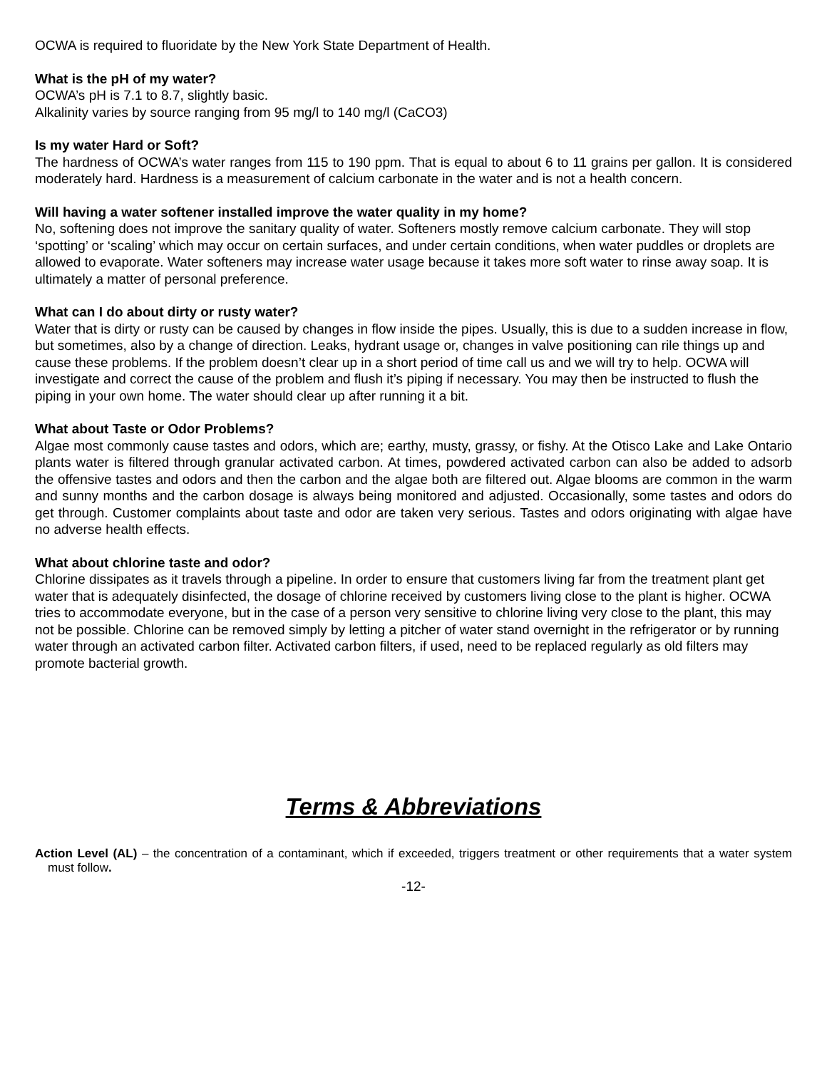OCWA is required to fluoridate by the New York State Department of Health.
What is the pH of my water?
OCWA’s pH is 7.1 to 8.7, slightly basic.
Alkalinity varies by source ranging from 95 mg/l to 140 mg/l (CaCO3)
Is my water Hard or Soft?
The hardness of OCWA’s water ranges from 115 to 190 ppm. That is equal to about 6 to 11 grains per gallon. It is considered moderately hard. Hardness is a measurement of calcium carbonate in the water and is not a health concern.
Will having a water softener installed improve the water quality in my home?
No, softening does not improve the sanitary quality of water. Softeners mostly remove calcium carbonate. They will stop ‘spotting’ or ‘scaling’ which may occur on certain surfaces, and under certain conditions, when water puddles or droplets are allowed to evaporate. Water softeners may increase water usage because it takes more soft water to rinse away soap. It is ultimately a matter of personal preference.
What can I do about dirty or rusty water?
Water that is dirty or rusty can be caused by changes in flow inside the pipes. Usually, this is due to a sudden increase in flow, but sometimes, also by a change of direction. Leaks, hydrant usage or, changes in valve positioning can rile things up and cause these problems. If the problem doesn’t clear up in a short period of time call us and we will try to help. OCWA will investigate and correct the cause of the problem and flush it’s piping if necessary. You may then be instructed to flush the piping in your own home. The water should clear up after running it a bit.
What about Taste or Odor Problems?
Algae most commonly cause tastes and odors, which are; earthy, musty, grassy, or fishy. At the Otisco Lake and Lake Ontario plants water is filtered through granular activated carbon. At times, powdered activated carbon can also be added to adsorb the offensive tastes and odors and then the carbon and the algae both are filtered out. Algae blooms are common in the warm and sunny months and the carbon dosage is always being monitored and adjusted. Occasionally, some tastes and odors do get through. Customer complaints about taste and odor are taken very serious. Tastes and odors originating with algae have no adverse health effects.
What about chlorine taste and odor?
Chlorine dissipates as it travels through a pipeline. In order to ensure that customers living far from the treatment plant get water that is adequately disinfected, the dosage of chlorine received by customers living close to the plant is higher. OCWA tries to accommodate everyone, but in the case of a person very sensitive to chlorine living very close to the plant, this may not be possible. Chlorine can be removed simply by letting a pitcher of water stand overnight in the refrigerator or by running water through an activated carbon filter. Activated carbon filters, if used, need to be replaced regularly as old filters may promote bacterial growth.
Terms & Abbreviations
Action Level (AL) – the concentration of a contaminant, which if exceeded, triggers treatment or other requirements that a water system must follow.
-12-